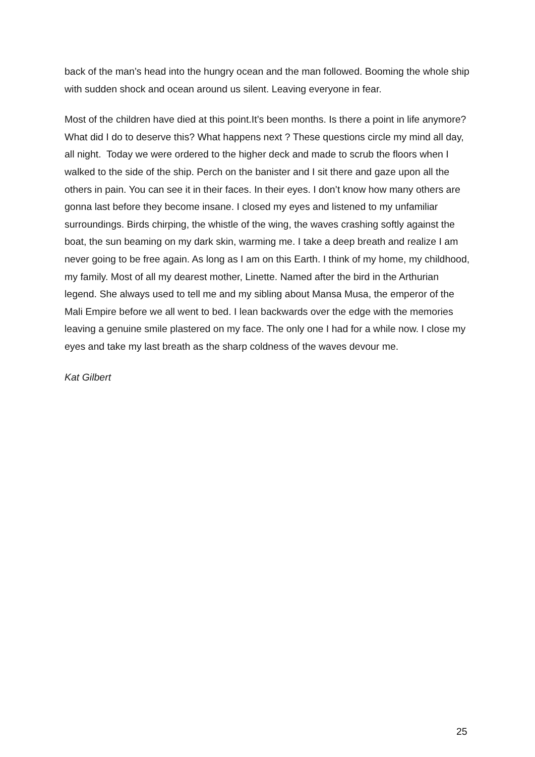back of the man’s head into the hungry ocean and the man followed. Booming the whole ship with sudden shock and ocean around us silent. Leaving everyone in fear.
Most of the children have died at this point.It’s been months. Is there a point in life anymore? What did I do to deserve this? What happens next ? These questions circle my mind all day, all night. Today we were ordered to the higher deck and made to scrub the floors when I walked to the side of the ship. Perch on the banister and I sit there and gaze upon all the others in pain. You can see it in their faces. In their eyes. I don’t know how many others are gonna last before they become insane. I closed my eyes and listened to my unfamiliar surroundings. Birds chirping, the whistle of the wing, the waves crashing softly against the boat, the sun beaming on my dark skin, warming me. I take a deep breath and realize I am never going to be free again. As long as I am on this Earth. I think of my home, my childhood, my family. Most of all my dearest mother, Linette. Named after the bird in the Arthurian legend. She always used to tell me and my sibling about Mansa Musa, the emperor of the Mali Empire before we all went to bed. I lean backwards over the edge with the memories leaving a genuine smile plastered on my face. The only one I had for a while now. I close my eyes and take my last breath as the sharp coldness of the waves devour me.
Kat Gilbert
25